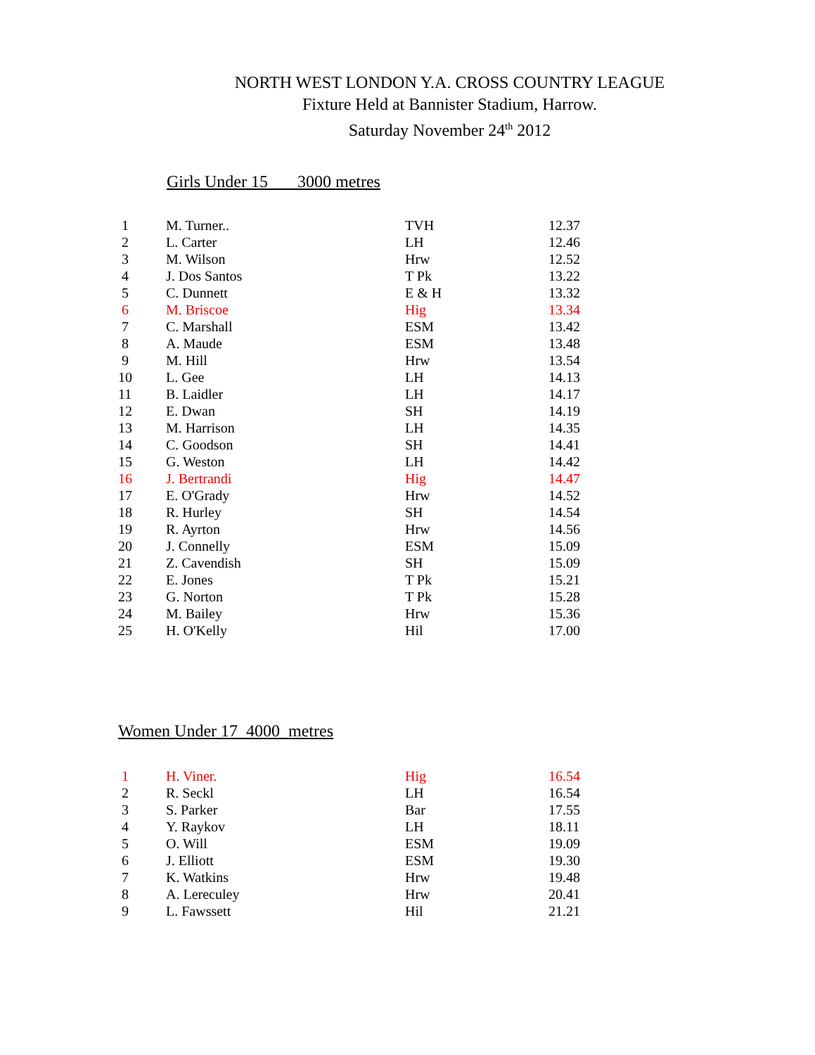NORTH WEST LONDON Y.A. CROSS COUNTRY LEAGUE
Fixture Held at Bannister Stadium, Harrow.
Saturday November 24<sup>th</sup> 2012
Girls Under 15 3000 metres
| 1 | M. Turner.. | TVH | 12.37 |
| 2 | L. Carter | LH | 12.46 |
| 3 | M. Wilson | Hrw | 12.52 |
| 4 | J. Dos Santos | T Pk | 13.22 |
| 5 | C. Dunnett | E & H | 13.32 |
| 6 | M. Briscoe | Hig | 13.34 |
| 7 | C. Marshall | ESM | 13.42 |
| 8 | A. Maude | ESM | 13.48 |
| 9 | M. Hill | Hrw | 13.54 |
| 10 | L. Gee | LH | 14.13 |
| 11 | B. Laidler | LH | 14.17 |
| 12 | E. Dwan | SH | 14.19 |
| 13 | M. Harrison | LH | 14.35 |
| 14 | C. Goodson | SH | 14.41 |
| 15 | G. Weston | LH | 14.42 |
| 16 | J. Bertrandi | Hig | 14.47 |
| 17 | E. O'Grady | Hrw | 14.52 |
| 18 | R. Hurley | SH | 14.54 |
| 19 | R. Ayrton | Hrw | 14.56 |
| 20 | J. Connelly | ESM | 15.09 |
| 21 | Z. Cavendish | SH | 15.09 |
| 22 | E. Jones | T Pk | 15.21 |
| 23 | G. Norton | T Pk | 15.28 |
| 24 | M. Bailey | Hrw | 15.36 |
| 25 | H. O'Kelly | Hil | 17.00 |
Women Under 17 4000 metres
| 1 | H. Viner. | Hig | 16.54 |
| 2 | R. Seckl | LH | 16.54 |
| 3 | S. Parker | Bar | 17.55 |
| 4 | Y. Raykov | LH | 18.11 |
| 5 | O. Will | ESM | 19.09 |
| 6 | J. Elliott | ESM | 19.30 |
| 7 | K. Watkins | Hrw | 19.48 |
| 8 | A. Lereculey | Hrw | 20.41 |
| 9 | L. Fawssett | Hil | 21.21 |